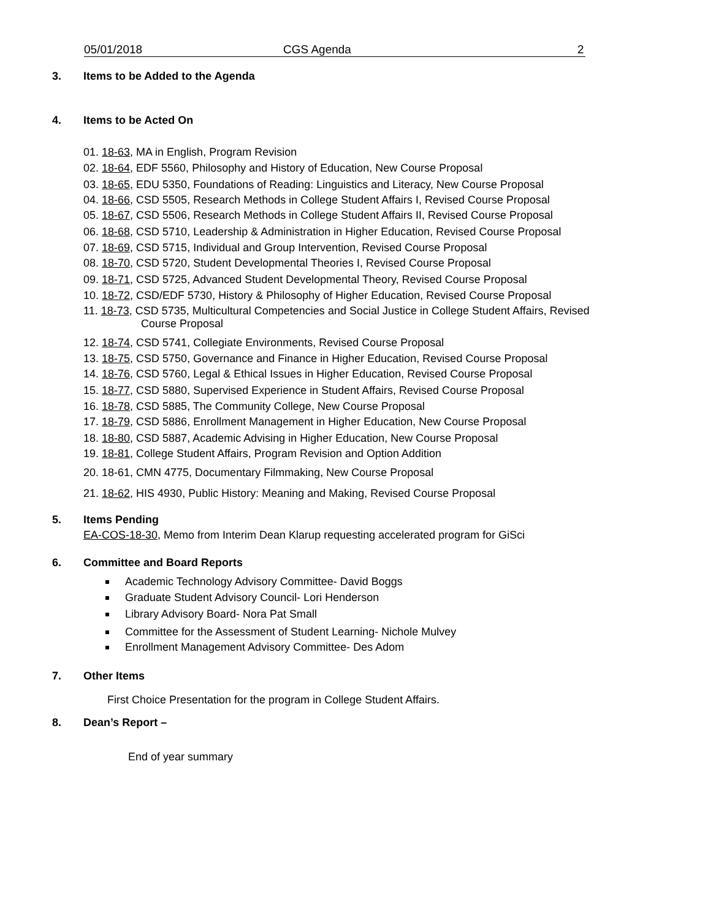05/01/2018 CGS Agenda 2
3. Items to be Added to the Agenda
4. Items to be Acted On
01. 18-63, MA in English, Program Revision
02. 18-64, EDF 5560, Philosophy and History of Education, New Course Proposal
03. 18-65, EDU 5350, Foundations of Reading: Linguistics and Literacy, New Course Proposal
04. 18-66, CSD 5505, Research Methods in College Student Affairs I, Revised Course Proposal
05. 18-67, CSD 5506, Research Methods in College Student Affairs II, Revised Course Proposal
06. 18-68, CSD 5710, Leadership & Administration in Higher Education, Revised Course Proposal
07. 18-69, CSD 5715, Individual and Group Intervention, Revised Course Proposal
08. 18-70, CSD 5720, Student Developmental Theories I, Revised Course Proposal
09. 18-71, CSD 5725, Advanced Student Developmental Theory, Revised Course Proposal
10. 18-72, CSD/EDF 5730, History & Philosophy of Higher Education, Revised Course Proposal
11. 18-73, CSD 5735, Multicultural Competencies and Social Justice in College Student Affairs, Revised
Course Proposal
12. 18-74, CSD 5741, Collegiate Environments, Revised Course Proposal
13. 18-75, CSD 5750, Governance and Finance in Higher Education, Revised Course Proposal
14. 18-76, CSD 5760, Legal & Ethical Issues in Higher Education, Revised Course Proposal
15. 18-77, CSD 5880, Supervised Experience in Student Affairs, Revised Course Proposal
16. 18-78, CSD 5885, The Community College, New Course Proposal
17. 18-79, CSD 5886, Enrollment Management in Higher Education, New Course Proposal
18. 18-80, CSD 5887, Academic Advising in Higher Education, New Course Proposal
19. 18-81, College Student Affairs, Program Revision and Option Addition
20. 18-61, CMN 4775, Documentary Filmmaking, New Course Proposal
21. 18-62, HIS 4930, Public History: Meaning and Making, Revised Course Proposal
5. Items Pending
EA-COS-18-30, Memo from Interim Dean Klarup requesting accelerated program for GiSci
6. Committee and Board Reports
Academic Technology Advisory Committee- David Boggs
Graduate Student Advisory Council- Lori Henderson
Library Advisory Board- Nora Pat Small
Committee for the Assessment of Student Learning- Nichole Mulvey
Enrollment Management Advisory Committee- Des Adom
7. Other Items
First Choice Presentation for the program in College Student Affairs.
8. Dean’s Report –
End of year summary